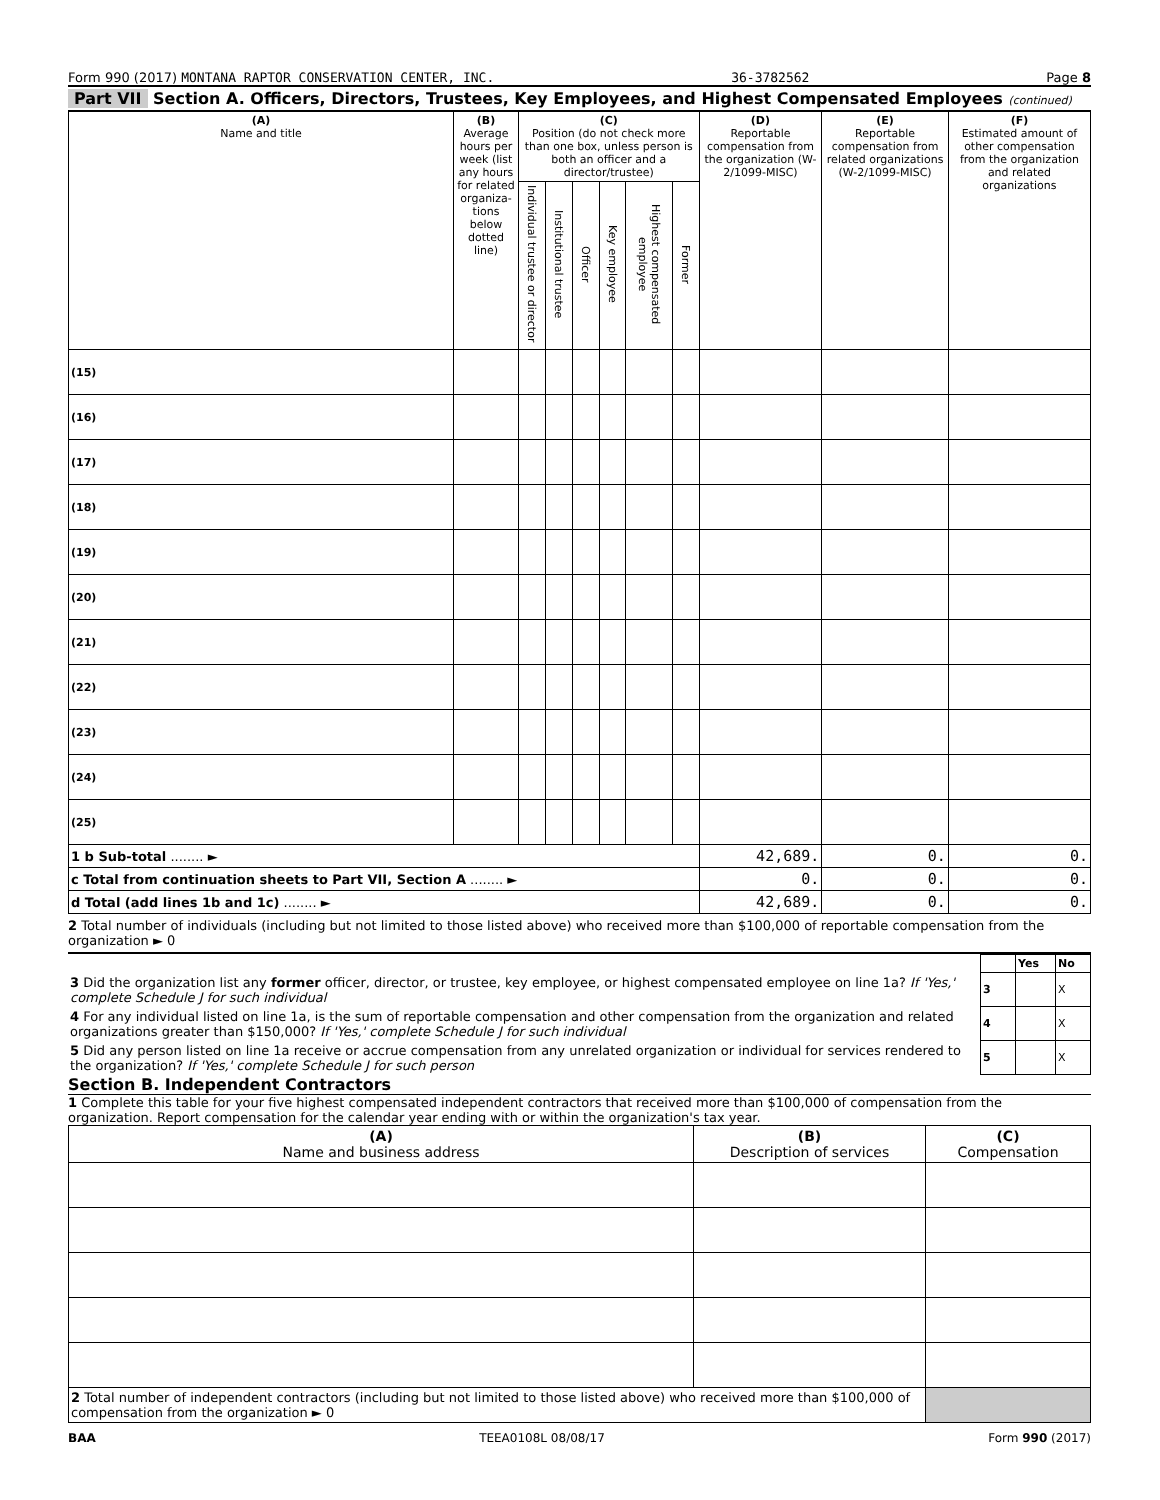Form 990 (2017) MONTANA RAPTOR CONSERVATION CENTER, INC. 36-3782562 Page 8
Part VII Section A. Officers, Directors, Trustees, Key Employees, and Highest Compensated Employees (continued)
| (A) Name and title | (B) Average hours per week (list any hours for related organiza-tions below dotted line) | (C) Position (do not check more than one box, unless person is both an officer and a director/trustee) | | | | | | (D) Reportable compensation from the organization (W-2/1099-MISC) | (E) Reportable compensation from related organizations (W-2/1099-MISC) | (F) Estimated amount of other compensation from the organization and related organizations |
| --- | --- | --- | --- | --- | --- | --- | --- | --- | --- | --- |
| | | Individual trustee or director | Institutional trustee | Officer | Key employee | Highest compensated employee | Former | | | |
| (15) | | | | | | | | | | |
| (16) | | | | | | | | | | |
| (17) | | | | | | | | | | |
| (18) | | | | | | | | | | |
| (19) | | | | | | | | | | |
| (20) | | | | | | | | | | |
| (21) | | | | | | | | | | |
| (22) | | | | | | | | | | |
| (23) | | | | | | | | | | |
| (24) | | | | | | | | | | |
| (25) | | | | | | | | | | |
| 1 b Sub-total ........ ► | | | | | | | | 42,689. | 0. | 0. |
| c Total from continuation sheets to Part VII, Section A ........ ► | | | | | | | | 0. | 0. | 0. |
| d Total (add lines 1b and 1c) ........ ► | | | | | | | | 42,689. | 0. | 0. |
2 Total number of individuals (including but not limited to those listed above) who received more than $100,000 of reportable compensation from the organization ► 0
| | | Yes | No |
| 3 Did the organization list any former officer, director, or trustee, key employee, or highest compensated employee on line 1a? If 'Yes,' complete Schedule J for such individual | 3 | | X |
| 4 For any individual listed on line 1a, is the sum of reportable compensation and other compensation from the organization and related organizations greater than $150,000? If 'Yes,' complete Schedule J for such individual | 4 | | X |
| 5 Did any person listed on line 1a receive or accrue compensation from any unrelated organization or individual for services rendered to the organization? If 'Yes,' complete Schedule J for such person | 5 | | X |
Section B. Independent Contractors
1 Complete this table for your five highest compensated independent contractors that received more than $100,000 of compensation from the organization. Report compensation for the calendar year ending with or within the organization's tax year.
| (A) Name and business address | (B) Description of services | (C) Compensation |
| --- | --- | --- |
| 2 Total number of independent contractors (including but not limited to those listed above) who received more than $100,000 of compensation from the organization ► 0 | | |
BAA TEEA0108L 08/08/17 Form 990 (2017)